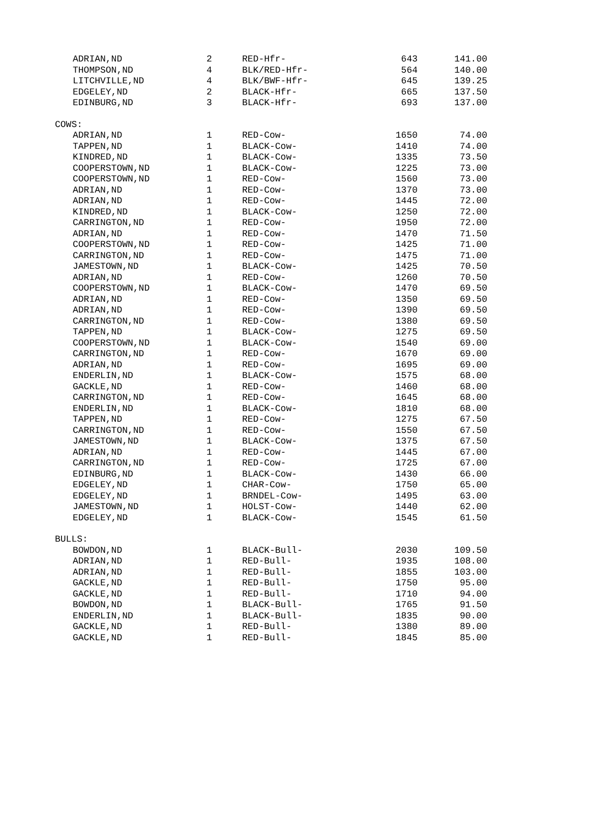| | ADRIAN,ND | 2 | RED-Hfr- | 643 | 141.00 |
| | THOMPSON,ND | 4 | BLK/RED-Hfr- | 564 | 140.00 |
| | LITCHVILLE,ND | 4 | BLK/BWF-Hfr- | 645 | 139.25 |
| | EDGELEY,ND | 2 | BLACK-Hfr- | 665 | 137.50 |
| | EDINBURG,ND | 3 | BLACK-Hfr- | 693 | 137.00 |
| COWS: | | | | | |
| | ADRIAN,ND | 1 | RED-Cow- | 1650 | 74.00 |
| | TAPPEN,ND | 1 | BLACK-Cow- | 1410 | 74.00 |
| | KINDRED,ND | 1 | BLACK-Cow- | 1335 | 73.50 |
| | COOPERSTOWN,ND | 1 | BLACK-Cow- | 1225 | 73.00 |
| | COOPERSTOWN,ND | 1 | RED-Cow- | 1560 | 73.00 |
| | ADRIAN,ND | 1 | RED-Cow- | 1370 | 73.00 |
| | ADRIAN,ND | 1 | RED-Cow- | 1445 | 72.00 |
| | KINDRED,ND | 1 | BLACK-Cow- | 1250 | 72.00 |
| | CARRINGTON,ND | 1 | RED-Cow- | 1950 | 72.00 |
| | ADRIAN,ND | 1 | RED-Cow- | 1470 | 71.50 |
| | COOPERSTOWN,ND | 1 | RED-Cow- | 1425 | 71.00 |
| | CARRINGTON,ND | 1 | RED-Cow- | 1475 | 71.00 |
| | JAMESTOWN,ND | 1 | BLACK-Cow- | 1425 | 70.50 |
| | ADRIAN,ND | 1 | RED-Cow- | 1260 | 70.50 |
| | COOPERSTOWN,ND | 1 | BLACK-Cow- | 1470 | 69.50 |
| | ADRIAN,ND | 1 | RED-Cow- | 1350 | 69.50 |
| | ADRIAN,ND | 1 | RED-Cow- | 1390 | 69.50 |
| | CARRINGTON,ND | 1 | RED-Cow- | 1380 | 69.50 |
| | TAPPEN,ND | 1 | BLACK-Cow- | 1275 | 69.50 |
| | COOPERSTOWN,ND | 1 | BLACK-Cow- | 1540 | 69.00 |
| | CARRINGTON,ND | 1 | RED-Cow- | 1670 | 69.00 |
| | ADRIAN,ND | 1 | RED-Cow- | 1695 | 69.00 |
| | ENDERLIN,ND | 1 | BLACK-Cow- | 1575 | 68.00 |
| | GACKLE,ND | 1 | RED-Cow- | 1460 | 68.00 |
| | CARRINGTON,ND | 1 | RED-Cow- | 1645 | 68.00 |
| | ENDERLIN,ND | 1 | BLACK-Cow- | 1810 | 68.00 |
| | TAPPEN,ND | 1 | RED-Cow- | 1275 | 67.50 |
| | CARRINGTON,ND | 1 | RED-Cow- | 1550 | 67.50 |
| | JAMESTOWN,ND | 1 | BLACK-Cow- | 1375 | 67.50 |
| | ADRIAN,ND | 1 | RED-Cow- | 1445 | 67.00 |
| | CARRINGTON,ND | 1 | RED-Cow- | 1725 | 67.00 |
| | EDINBURG,ND | 1 | BLACK-Cow- | 1430 | 66.00 |
| | EDGELEY,ND | 1 | CHAR-Cow- | 1750 | 65.00 |
| | EDGELEY,ND | 1 | BRNDEL-Cow- | 1495 | 63.00 |
| | JAMESTOWN,ND | 1 | HOLST-Cow- | 1440 | 62.00 |
| | EDGELEY,ND | 1 | BLACK-Cow- | 1545 | 61.50 |
| BULLS: | | | | | |
| | BOWDON,ND | 1 | BLACK-Bull- | 2030 | 109.50 |
| | ADRIAN,ND | 1 | RED-Bull- | 1935 | 108.00 |
| | ADRIAN,ND | 1 | RED-Bull- | 1855 | 103.00 |
| | GACKLE,ND | 1 | RED-Bull- | 1750 | 95.00 |
| | GACKLE,ND | 1 | RED-Bull- | 1710 | 94.00 |
| | BOWDON,ND | 1 | BLACK-Bull- | 1765 | 91.50 |
| | ENDERLIN,ND | 1 | BLACK-Bull- | 1835 | 90.00 |
| | GACKLE,ND | 1 | RED-Bull- | 1380 | 89.00 |
| | GACKLE,ND | 1 | RED-Bull- | 1845 | 85.00 |